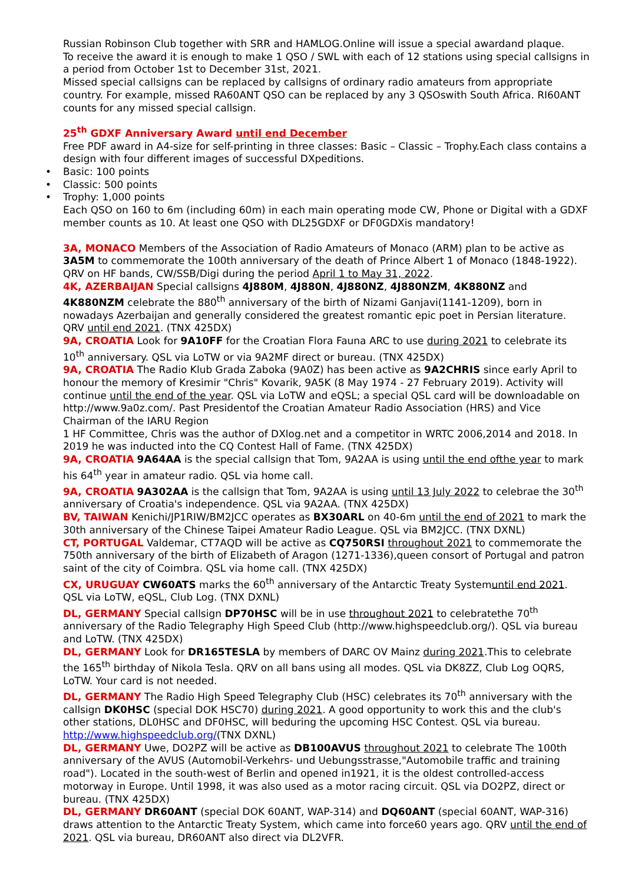Russian Robinson Club together with SRR and HAMLOG.Online will issue a special awardand plaque.
To receive the award it is enough to make 1 QSO / SWL with each of 12 stations using special callsigns in a period from October 1st to December 31st, 2021.
Missed special callsigns can be replaced by callsigns of ordinary radio amateurs from appropriate country. For example, missed RA60ANT QSO can be replaced by any 3 QSOswith South Africa. RI60ANT counts for any missed special callsign.
25<sup>th</sup> GDXF Anniversary Award until end December
Free PDF award in A4-size for self-printing in three classes: Basic – Classic – Trophy.Each class contains a design with four different images of successful DXpeditions.
• Basic: 100 points
• Classic: 500 points
• Trophy: 1,000 points
Each QSO on 160 to 6m (including 60m) in each main operating mode CW, Phone or Digital with a GDXF member counts as 10. At least one QSO with DL25GDXF or DF0GDXis mandatory!
3A, MONACO Members of the Association of Radio Amateurs of Monaco (ARM) plan to be active as 3A5M to commemorate the 100th anniversary of the death of Prince Albert 1 of Monaco (1848-1922). QRV on HF bands, CW/SSB/Digi during the period April 1 to May 31, 2022.
4K, AZERBAIJAN Special callsigns 4J880M, 4J880N, 4J880NZ, 4J880NZM, 4K880NZ and 4K880NZM celebrate the 880<sup>th</sup> anniversary of the birth of Nizami Ganjavi(1141-1209), born in nowadays Azerbaijan and generally considered the greatest romantic epic poet in Persian literature. QRV until end 2021. (TNX 425DX)
9A, CROATIA Look for 9A10FF for the Croatian Flora Fauna ARC to use during 2021 to celebrate its 10<sup>th</sup> anniversary. QSL via LoTW or via 9A2MF direct or bureau. (TNX 425DX)
9A, CROATIA The Radio Klub Grada Zaboka (9A0Z) has been active as 9A2CHRIS since early April to honour the memory of Kresimir "Chris" Kovarik, 9A5K (8 May 1974 - 27 February 2019). Activity will continue until the end of the year. QSL via LoTW and eQSL; a special QSL card will be downloadable on http://www.9a0z.com/. Past Presidentof the Croatian Amateur Radio Association (HRS) and Vice Chairman of the IARU Region
1 HF Committee, Chris was the author of DXlog.net and a competitor in WRTC 2006,2014 and 2018. In 2019 he was inducted into the CQ Contest Hall of Fame. (TNX 425DX)
9A, CROATIA 9A64AA is the special callsign that Tom, 9A2AA is using until the end ofthe year to mark his 64<sup>th</sup> year in amateur radio. QSL via home call.
9A, CROATIA 9A302AA is the callsign that Tom, 9A2AA is using until 13 July 2022 to celebrae the 30<sup>th</sup> anniversary of Croatia's independence. QSL via 9A2AA. (TNX 425DX)
BV, TAIWAN Kenichi/JP1RIW/BM2JCC operates as BX30ARL on 40-6m until the end of 2021 to mark the 30th anniversary of the Chinese Taipei Amateur Radio League. QSL via BM2JCC. (TNX DXNL)
CT, PORTUGAL Valdemar, CT7AQD will be active as CQ750RSI throughout 2021 to commemorate the 750th anniversary of the birth of Elizabeth of Aragon (1271-1336),queen consort of Portugal and patron saint of the city of Coimbra. QSL via home call. (TNX 425DX)
CX, URUGUAY CW60ATS marks the 60<sup>th</sup> anniversary of the Antarctic Treaty Systemuntil end 2021. QSL via LoTW, eQSL, Club Log. (TNX DXNL)
DL, GERMANY Special callsign DP70HSC will be in use throughout 2021 to celebratethe 70<sup>th</sup> anniversary of the Radio Telegraphy High Speed Club (http://www.highspeedclub.org/). QSL via bureau and LoTW. (TNX 425DX)
DL, GERMANY Look for DR165TESLA by members of DARC OV Mainz during 2021.This to celebrate the 165<sup>th</sup> birthday of Nikola Tesla. QRV on all bans using all modes. QSL via DK8ZZ, Club Log OQRS, LoTW. Your card is not needed.
DL, GERMANY The Radio High Speed Telegraphy Club (HSC) celebrates its 70<sup>th</sup> anniversary with the callsign DK0HSC (special DOK HSC70) during 2021. A good opportunity to work this and the club's other stations, DL0HSC and DF0HSC, will beduring the upcoming HSC Contest. QSL via bureau. http://www.highspeedclub.org/(TNX DXNL)
DL, GERMANY Uwe, DO2PZ will be active as DB100AVUS throughout 2021 to celebrate The 100th anniversary of the AVUS (Automobil-Verkehrs- und Uebungsstrasse,"Automobile traffic and training road"). Located in the south-west of Berlin and opened in1921, it is the oldest controlled-access motorway in Europe. Until 1998, it was also used as a motor racing circuit. QSL via DO2PZ, direct or bureau. (TNX 425DX)
DL, GERMANY DR60ANT (special DOK 60ANT, WAP-314) and DQ60ANT (special 60ANT, WAP-316) draws attention to the Antarctic Treaty System, which came into force60 years ago. QRV until the end of 2021. QSL via bureau, DR60ANT also direct via DL2VFR.